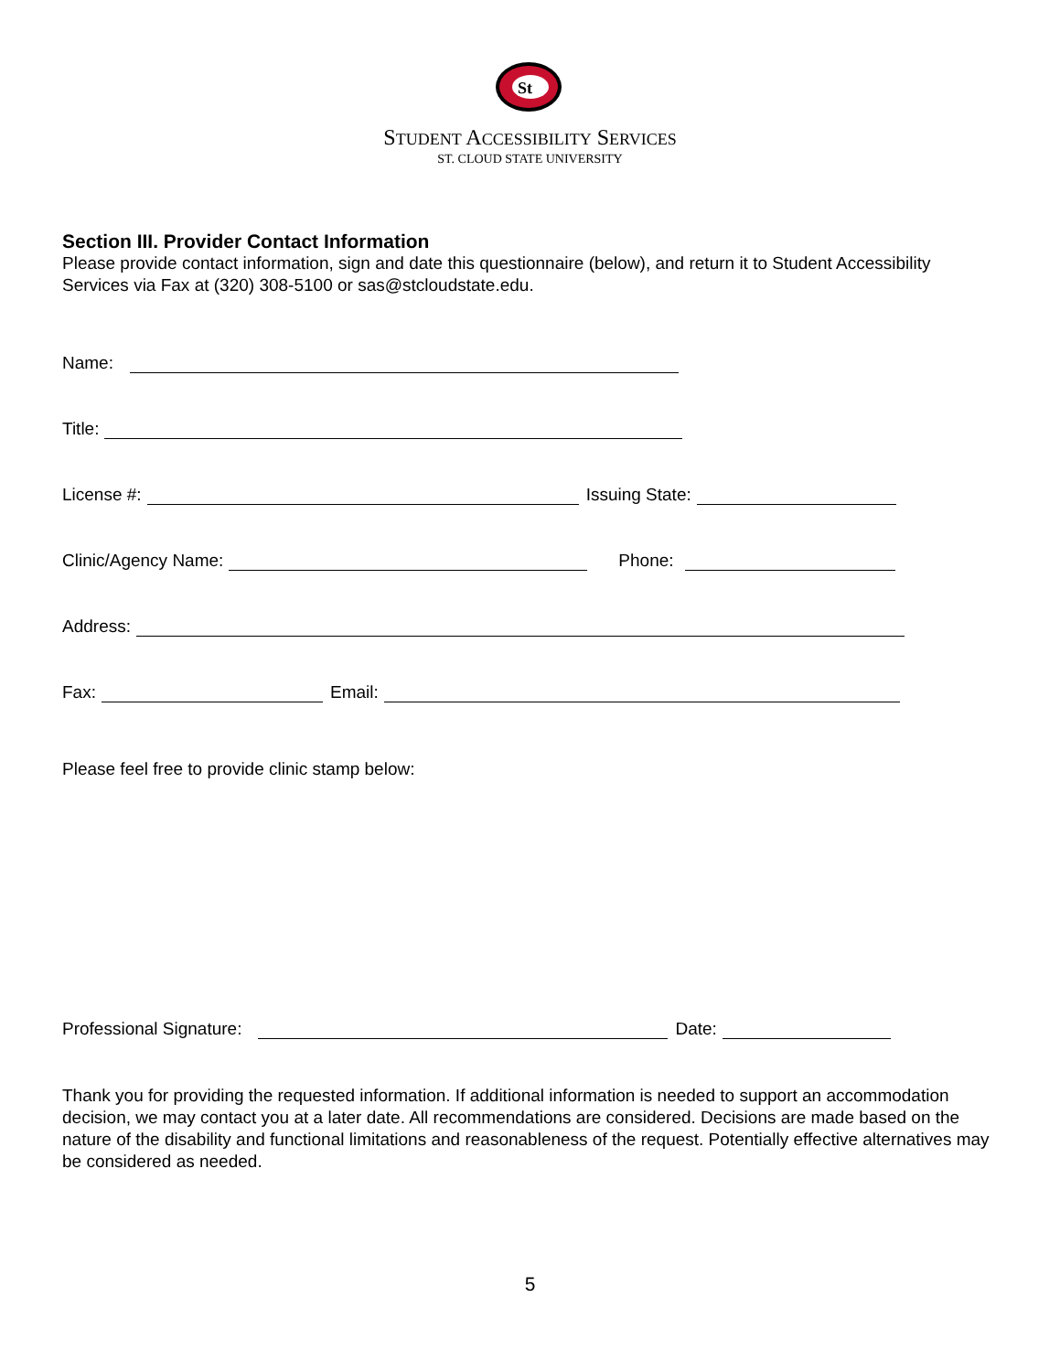St
STUDENT ACCESSIBILITY SERVICES
ST. CLOUD STATE UNIVERSITY
Section III. Provider Contact Information
Please provide contact information, sign and date this questionnaire (below), and return it to Student Accessibility Services via Fax at (320) 308-5100 or sas@stcloudstate.edu.
Name:
Title:
License #: Issuing State:
Clinic/Agency Name: Phone:
Address:
Fax: Email:
Please feel free to provide clinic stamp below:
Professional Signature: Date:
Thank you for providing the requested information. If additional information is needed to support an accommodation decision, we may contact you at a later date. All recommendations are considered. Decisions are made based on the nature of the disability and functional limitations and reasonableness of the request. Potentially effective alternatives may be considered as needed.
5